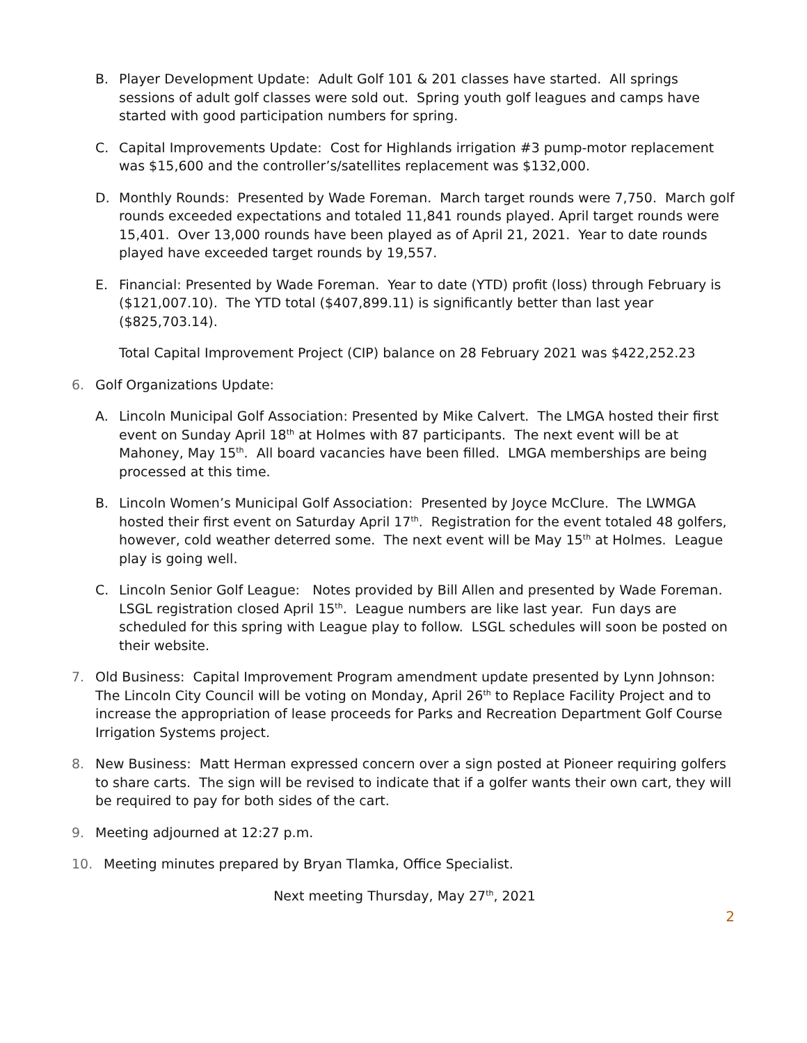B. Player Development Update: Adult Golf 101 & 201 classes have started. All springs sessions of adult golf classes were sold out. Spring youth golf leagues and camps have started with good participation numbers for spring.
C. Capital Improvements Update: Cost for Highlands irrigation #3 pump-motor replacement was $15,600 and the controller’s/satellites replacement was $132,000.
D. Monthly Rounds: Presented by Wade Foreman. March target rounds were 7,750. March golf rounds exceeded expectations and totaled 11,841 rounds played. April target rounds were 15,401. Over 13,000 rounds have been played as of April 21, 2021. Year to date rounds played have exceeded target rounds by 19,557.
E. Financial: Presented by Wade Foreman. Year to date (YTD) profit (loss) through February is ($121,007.10). The YTD total ($407,899.11) is significantly better than last year ($825,703.14).
Total Capital Improvement Project (CIP) balance on 28 February 2021 was $422,252.23
6. Golf Organizations Update:
A. Lincoln Municipal Golf Association: Presented by Mike Calvert. The LMGA hosted their first event on Sunday April 18<sup>th</sup> at Holmes with 87 participants. The next event will be at Mahoney, May 15<sup>th</sup>. All board vacancies have been filled. LMGA memberships are being processed at this time.
B. Lincoln Women’s Municipal Golf Association: Presented by Joyce McClure. The LWMGA hosted their first event on Saturday April 17<sup>th</sup>. Registration for the event totaled 48 golfers, however, cold weather deterred some. The next event will be May 15<sup>th</sup> at Holmes. League play is going well.
C. Lincoln Senior Golf League: Notes provided by Bill Allen and presented by Wade Foreman. LSGL registration closed April 15<sup>th</sup>. League numbers are like last year. Fun days are scheduled for this spring with League play to follow. LSGL schedules will soon be posted on their website.
7. Old Business: Capital Improvement Program amendment update presented by Lynn Johnson: The Lincoln City Council will be voting on Monday, April 26<sup>th</sup> to Replace Facility Project and to increase the appropriation of lease proceeds for Parks and Recreation Department Golf Course Irrigation Systems project.
8. New Business: Matt Herman expressed concern over a sign posted at Pioneer requiring golfers to share carts. The sign will be revised to indicate that if a golfer wants their own cart, they will be required to pay for both sides of the cart.
9. Meeting adjourned at 12:27 p.m.
10. Meeting minutes prepared by Bryan Tlamka, Office Specialist.
Next meeting Thursday, May 27<sup>th</sup>, 2021
2